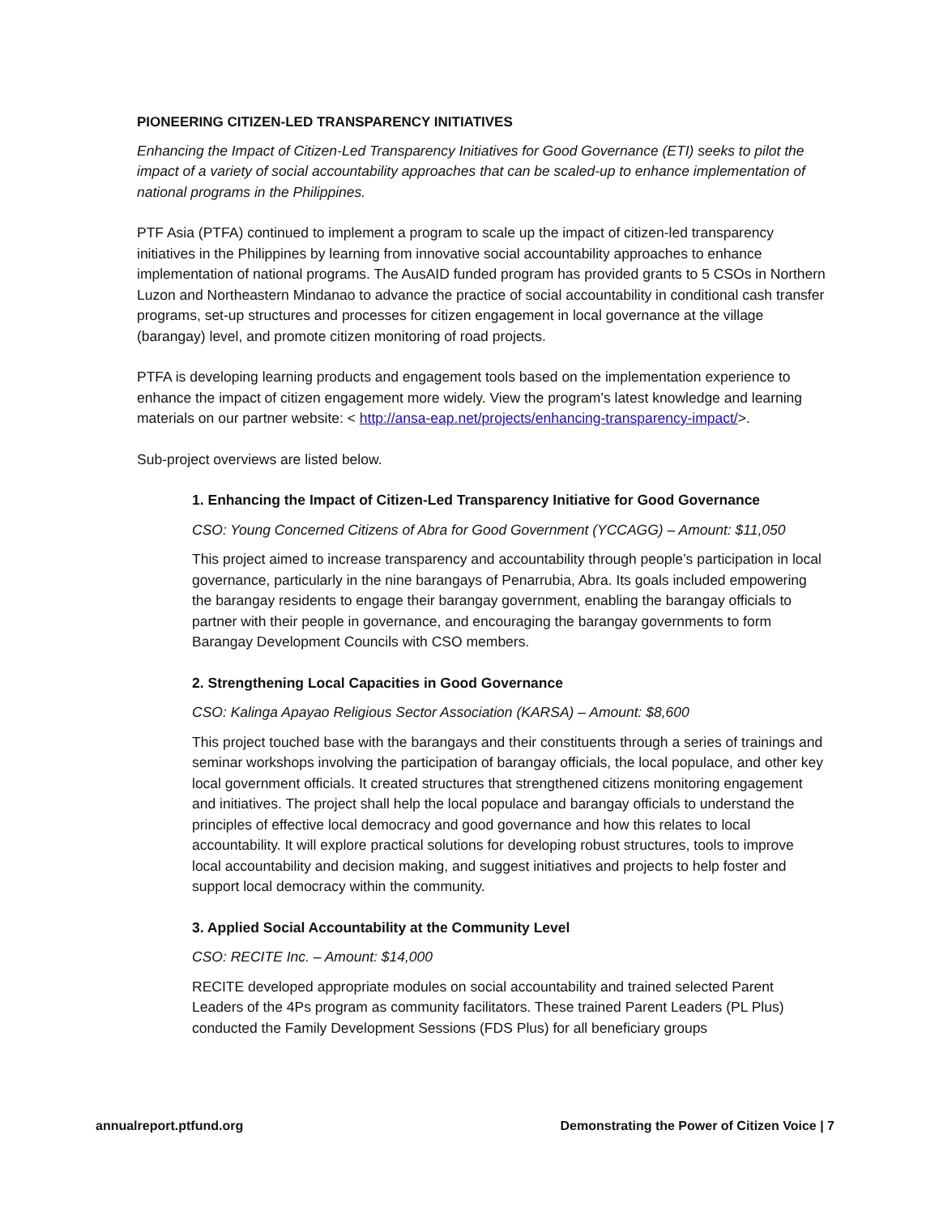PIONEERING CITIZEN-LED TRANSPARENCY INITIATIVES
Enhancing the Impact of Citizen-Led Transparency Initiatives for Good Governance (ETI) seeks to pilot the impact of a variety of social accountability approaches that can be scaled-up to enhance implementation of national programs in the Philippines.
PTF Asia (PTFA) continued to implement a program to scale up the impact of citizen-led transparency initiatives in the Philippines by learning from innovative social accountability approaches to enhance implementation of national programs. The AusAID funded program has provided grants to 5 CSOs in Northern Luzon and Northeastern Mindanao to advance the practice of social accountability in conditional cash transfer programs, set-up structures and processes for citizen engagement in local governance at the village (barangay) level, and promote citizen monitoring of road projects.
PTFA is developing learning products and engagement tools based on the implementation experience to enhance the impact of citizen engagement more widely. View the program’s latest knowledge and learning materials on our partner website: < http://ansa-eap.net/projects/enhancing-transparency-impact/>.
Sub-project overviews are listed below.
1. Enhancing the Impact of Citizen-Led Transparency Initiative for Good Governance
CSO: Young Concerned Citizens of Abra for Good Government (YCCAGG) – Amount: $11,050
This project aimed to increase transparency and accountability through people’s participation in local governance, particularly in the nine barangays of Penarrubia, Abra. Its goals included empowering the barangay residents to engage their barangay government, enabling the barangay officials to partner with their people in governance, and encouraging the barangay governments to form Barangay Development Councils with CSO members.
2. Strengthening Local Capacities in Good Governance
CSO: Kalinga Apayao Religious Sector Association (KARSA) – Amount: $8,600
This project touched base with the barangays and their constituents through a series of trainings and seminar workshops involving the participation of barangay officials, the local populace, and other key local government officials. It created structures that strengthened citizens monitoring engagement and initiatives. The project shall help the local populace and barangay officials to understand the principles of effective local democracy and good governance and how this relates to local accountability. It will explore practical solutions for developing robust structures, tools to improve local accountability and decision making, and suggest initiatives and projects to help foster and support local democracy within the community.
3. Applied Social Accountability at the Community Level
CSO: RECITE Inc. – Amount: $14,000
RECITE developed appropriate modules on social accountability and trained selected Parent Leaders of the 4Ps program as community facilitators. These trained Parent Leaders (PL Plus) conducted the Family Development Sessions (FDS Plus) for all beneficiary groups
annualreport.ptfund.org Demonstrating the Power of Citizen Voice | 7